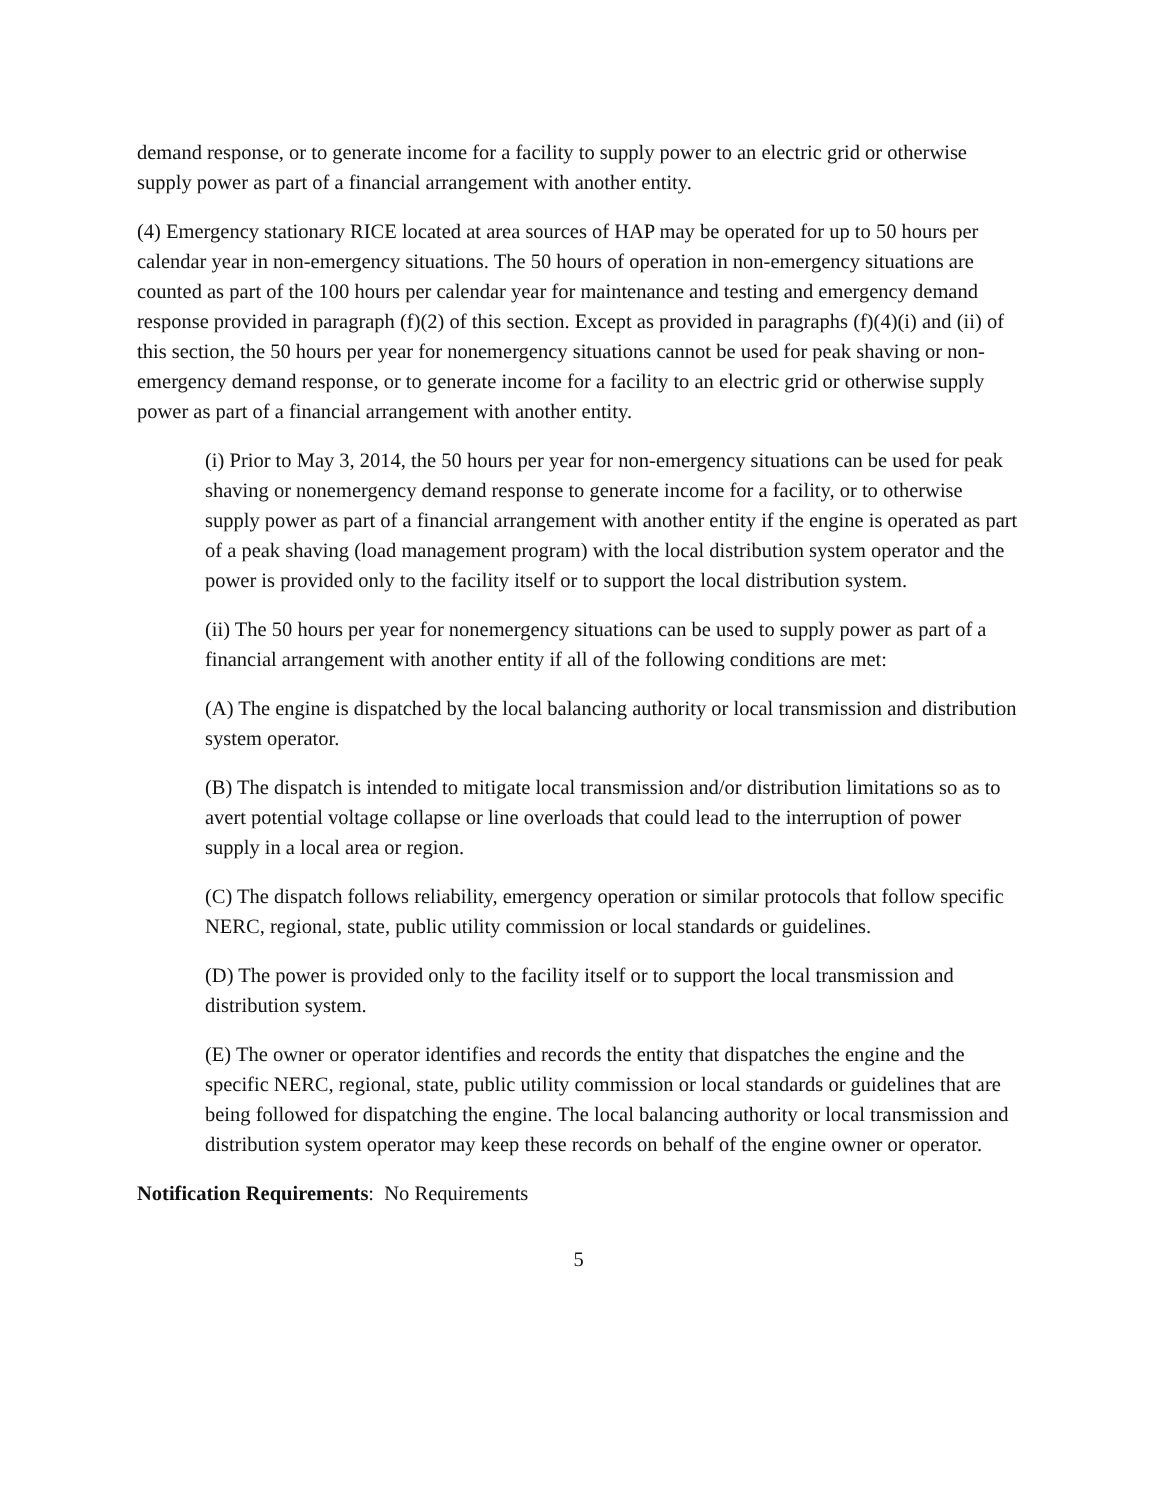demand response, or to generate income for a facility to supply power to an electric grid or otherwise supply power as part of a financial arrangement with another entity.
(4) Emergency stationary RICE located at area sources of HAP may be operated for up to 50 hours per calendar year in non-emergency situations. The 50 hours of operation in non-emergency situations are counted as part of the 100 hours per calendar year for maintenance and testing and emergency demand response provided in paragraph (f)(2) of this section. Except as provided in paragraphs (f)(4)(i) and (ii) of this section, the 50 hours per year for nonemergency situations cannot be used for peak shaving or non-emergency demand response, or to generate income for a facility to an electric grid or otherwise supply power as part of a financial arrangement with another entity.
(i) Prior to May 3, 2014, the 50 hours per year for non-emergency situations can be used for peak shaving or nonemergency demand response to generate income for a facility, or to otherwise supply power as part of a financial arrangement with another entity if the engine is operated as part of a peak shaving (load management program) with the local distribution system operator and the power is provided only to the facility itself or to support the local distribution system.
(ii) The 50 hours per year for nonemergency situations can be used to supply power as part of a financial arrangement with another entity if all of the following conditions are met:
(A) The engine is dispatched by the local balancing authority or local transmission and distribution system operator.
(B) The dispatch is intended to mitigate local transmission and/or distribution limitations so as to avert potential voltage collapse or line overloads that could lead to the interruption of power supply in a local area or region.
(C) The dispatch follows reliability, emergency operation or similar protocols that follow specific NERC, regional, state, public utility commission or local standards or guidelines.
(D) The power is provided only to the facility itself or to support the local transmission and distribution system.
(E) The owner or operator identifies and records the entity that dispatches the engine and the specific NERC, regional, state, public utility commission or local standards or guidelines that are being followed for dispatching the engine. The local balancing authority or local transmission and distribution system operator may keep these records on behalf of the engine owner or operator.
Notification Requirements: No Requirements
5